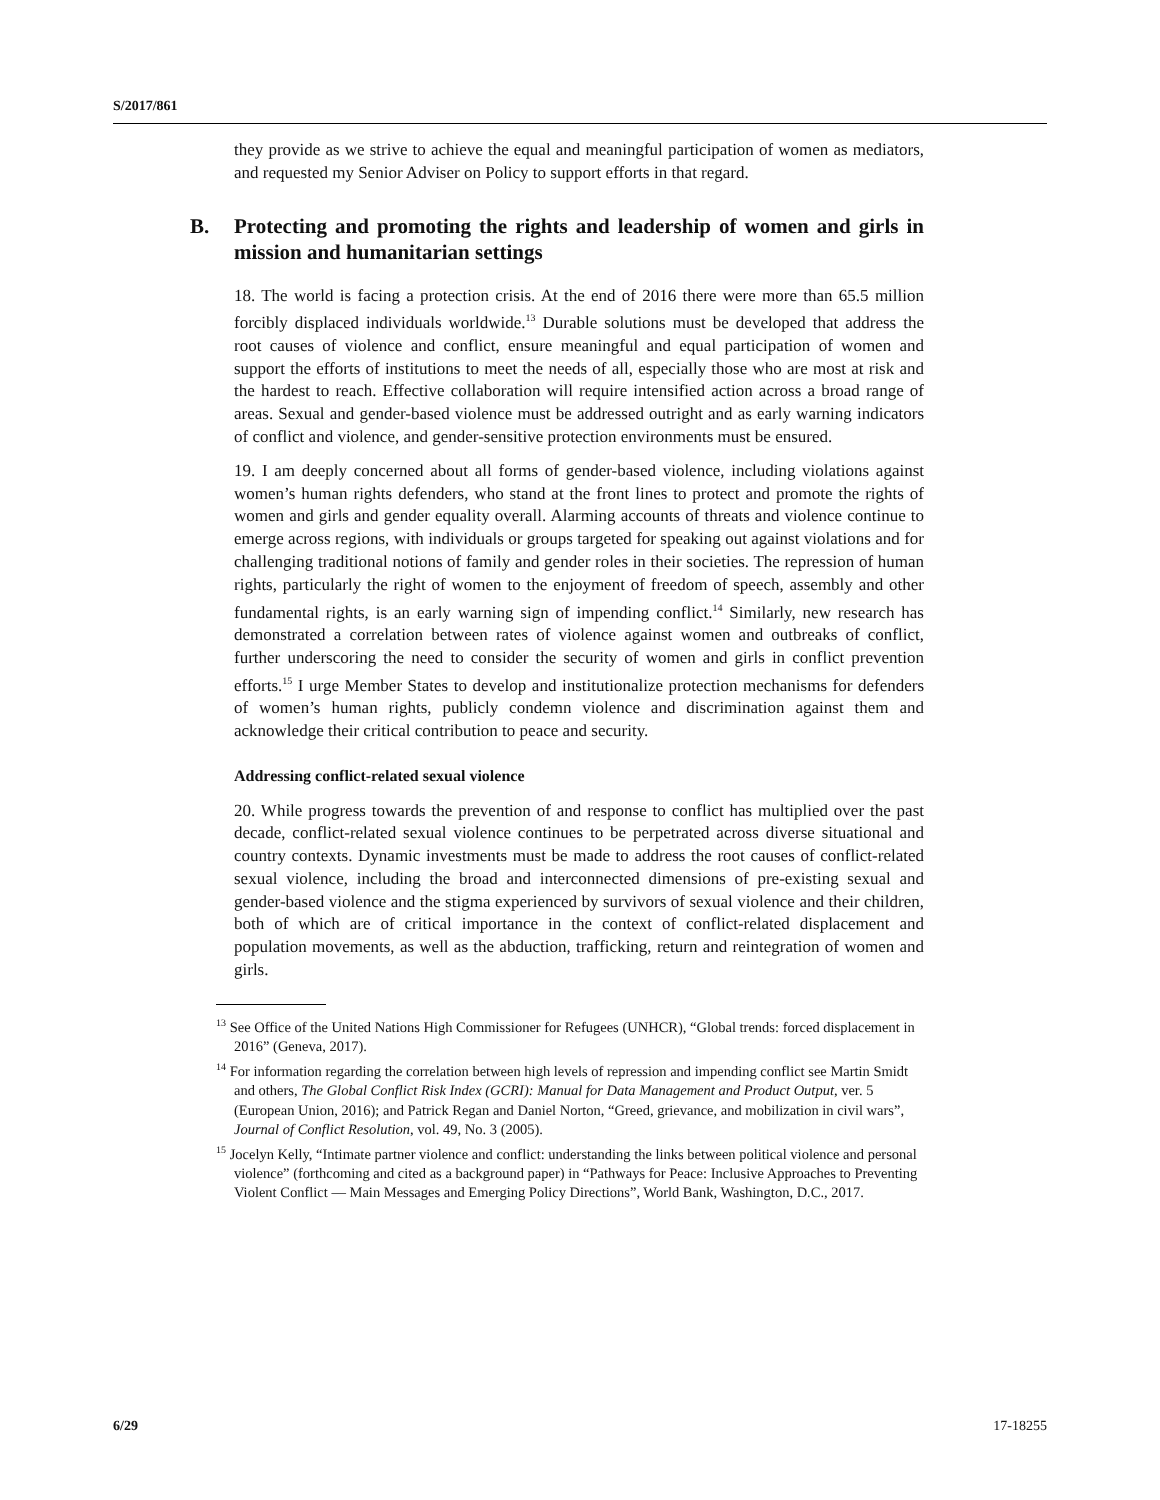S/2017/861
they provide as we strive to achieve the equal and meaningful participation of women as mediators, and requested my Senior Adviser on Policy to support efforts in that regard.
B. Protecting and promoting the rights and leadership of women and girls in mission and humanitarian settings
18. The world is facing a protection crisis. At the end of 2016 there were more than 65.5 million forcibly displaced individuals worldwide.<sup>13</sup> Durable solutions must be developed that address the root causes of violence and conflict, ensure meaningful and equal participation of women and support the efforts of institutions to meet the needs of all, especially those who are most at risk and the hardest to reach. Effective collaboration will require intensified action across a broad range of areas. Sexual and gender-based violence must be addressed outright and as early warning indicators of conflict and violence, and gender-sensitive protection environments must be ensured.
19. I am deeply concerned about all forms of gender-based violence, including violations against women’s human rights defenders, who stand at the front lines to protect and promote the rights of women and girls and gender equality overall. Alarming accounts of threats and violence continue to emerge across regions, with individuals or groups targeted for speaking out against violations and for challenging traditional notions of family and gender roles in their societies. The repression of human rights, particularly the right of women to the enjoyment of freedom of speech, assembly and other fundamental rights, is an early warning sign of impending conflict.<sup>14</sup> Similarly, new research has demonstrated a correlation between rates of violence against women and outbreaks of conflict, further underscoring the need to consider the security of women and girls in conflict prevention efforts.<sup>15</sup> I urge Member States to develop and institutionalize protection mechanisms for defenders of women’s human rights, publicly condemn violence and discrimination against them and acknowledge their critical contribution to peace and security.
Addressing conflict-related sexual violence
20. While progress towards the prevention of and response to conflict has multiplied over the past decade, conflict-related sexual violence continues to be perpetrated across diverse situational and country contexts. Dynamic investments must be made to address the root causes of conflict-related sexual violence, including the broad and interconnected dimensions of pre-existing sexual and gender-based violence and the stigma experienced by survivors of sexual violence and their children, both of which are of critical importance in the context of conflict-related displacement and population movements, as well as the abduction, trafficking, return and reintegration of women and girls.
<sup>13</sup> See Office of the United Nations High Commissioner for Refugees (UNHCR), “Global trends: forced displacement in 2016” (Geneva, 2017).
<sup>14</sup> For information regarding the correlation between high levels of repression and impending conflict see Martin Smidt and others, The Global Conflict Risk Index (GCRI): Manual for Data Management and Product Output, ver. 5 (European Union, 2016); and Patrick Regan and Daniel Norton, “Greed, grievance, and mobilization in civil wars”, Journal of Conflict Resolution, vol. 49, No. 3 (2005).
<sup>15</sup> Jocelyn Kelly, “Intimate partner violence and conflict: understanding the links between political violence and personal violence” (forthcoming and cited as a background paper) in “Pathways for Peace: Inclusive Approaches to Preventing Violent Conflict — Main Messages and Emerging Policy Directions”, World Bank, Washington, D.C., 2017.
6/29 17-18255